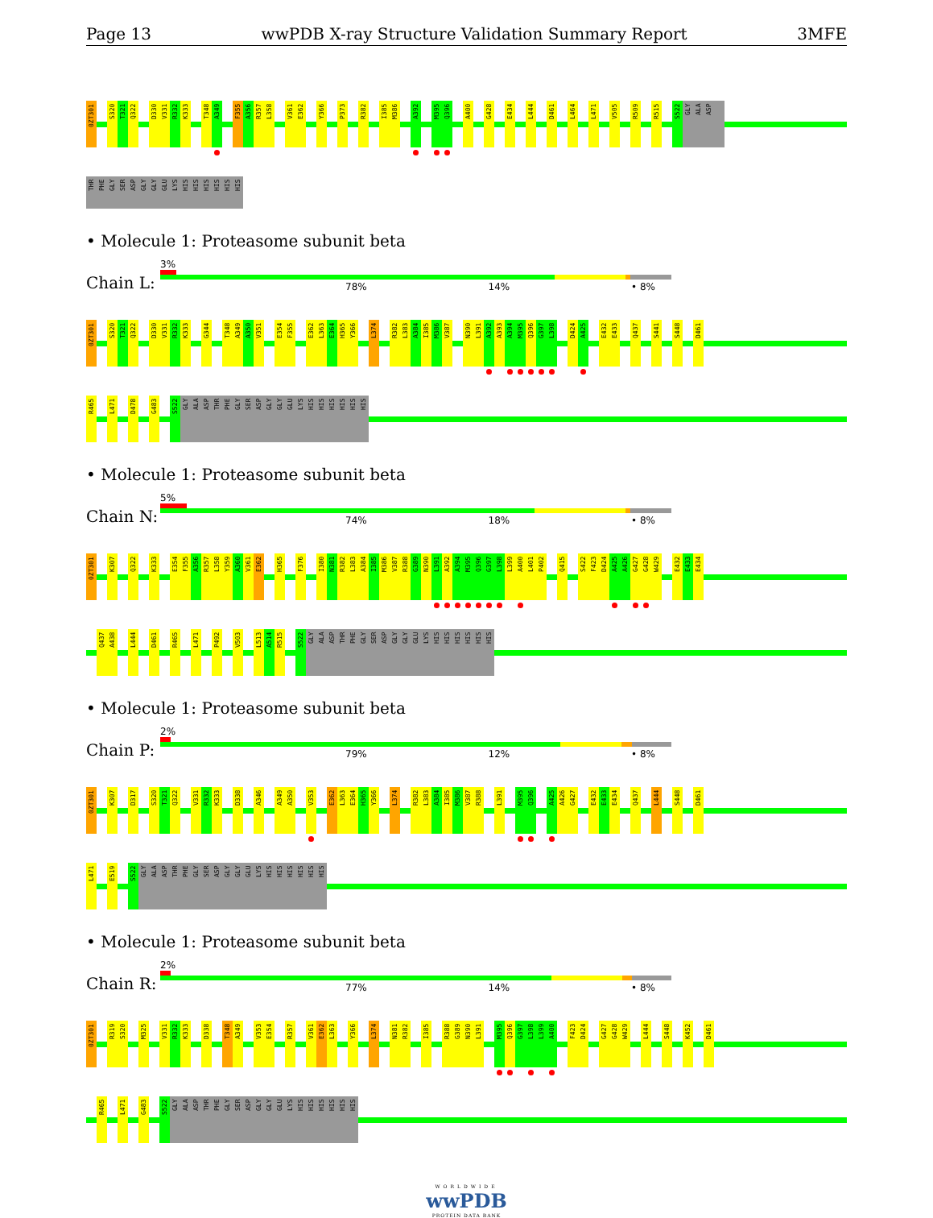Page 13 wwPDB X-ray Structure Validation Summary Report 3MFE
0ZT301 S320 T321 Q322 D330 V331 R332 K333 T348 A349 F355 A356 R357 L358 V361 E362 Y366 P373 R382 I385 M386 A392 M395 Q396 A400 G428 E434 L444 D461 L464 L471 V505 R509 R515 S522 GLY ALA ASP
THR PHE GLY SER ASP GLY GLY GLU LYS HIS HIS HIS HIS HIS HIS
• Molecule 1: Proteasome subunit beta
Chain L:
3%
78% 14% • 8%
0ZT301 S320 T321 Q322 D330 V331 R332 K333 G344 T348 A349 A350 V351 E354 F355 E362 L363 E364 H365 Y366 L374 R382 L383 A384 I385 M386 V387 N390 L391 A392 A393 A394 M395 Q396 G397 L398 D424 A425 E432 E433 Q437 S441 S448 D461
R465 L471 D478 G483 S522 GLY ALA ASP THR PHE GLY SER ASP GLY GLY GLU LYS HIS HIS HIS HIS HIS HIS
• Molecule 1: Proteasome subunit beta
Chain N:
5%
74% 18% • 8%
0ZT301 K307 Q322 K333 E354 F355 A356 R357 L358 Y359 A360 V361 E362 H365 F376 I380 N381 R382 L383 A384 I385 M386 V387 R388 G389 N390 L391 A392 A394 M395 Q396 G397 L398 L399 A400 L401 P402 Q415 S422 F423 D424 A425 A426 G427 G428 W429 E432 E433 E434
Q437 A438 L444 D461 R465 L471 P492 V503 L513 A514 R515 S522 GLY ALA ASP THR PHE GLY SER ASP GLY GLY GLU LYS HIS HIS HIS HIS HIS HIS
• Molecule 1: Proteasome subunit beta
Chain P:
2%
79% 12% • 8%
0ZT301 K307 D317 S320 T321 Q322 V331 R332 K333 D338 A346 A349 A350 V353 E362 L363 E364 H365 Y366 L374 R382 L383 A384 I385 M386 V387 R388 L391 M395 Q396 A425 A426 G427 E432 E433 E434 Q437 L444 S448 D461
L471 E519 S522 GLY ALA ASP THR PHE GLY SER ASP GLY GLY GLU LYS HIS HIS HIS HIS HIS HIS
• Molecule 1: Proteasome subunit beta
Chain R:
2%
77% 14% • 8%
0ZT301 R319 S320 M325 V331 R332 K333 D338 T348 A349 V353 E354 R357 V361 E362 L363 Y366 L374 N381 R382 I385 R388 G389 N390 L391 M395 Q396 G397 L398 L399 A400 F423 D424 G427 G428 W429 L444 S448 K452 D461
R465 L471 G483 S522 GLY ALA ASP THR PHE GLY SER ASP GLY GLY GLU LYS HIS HIS HIS HIS HIS HIS
WORLDWIDE
wwPDB
PROTEIN DATA BANK